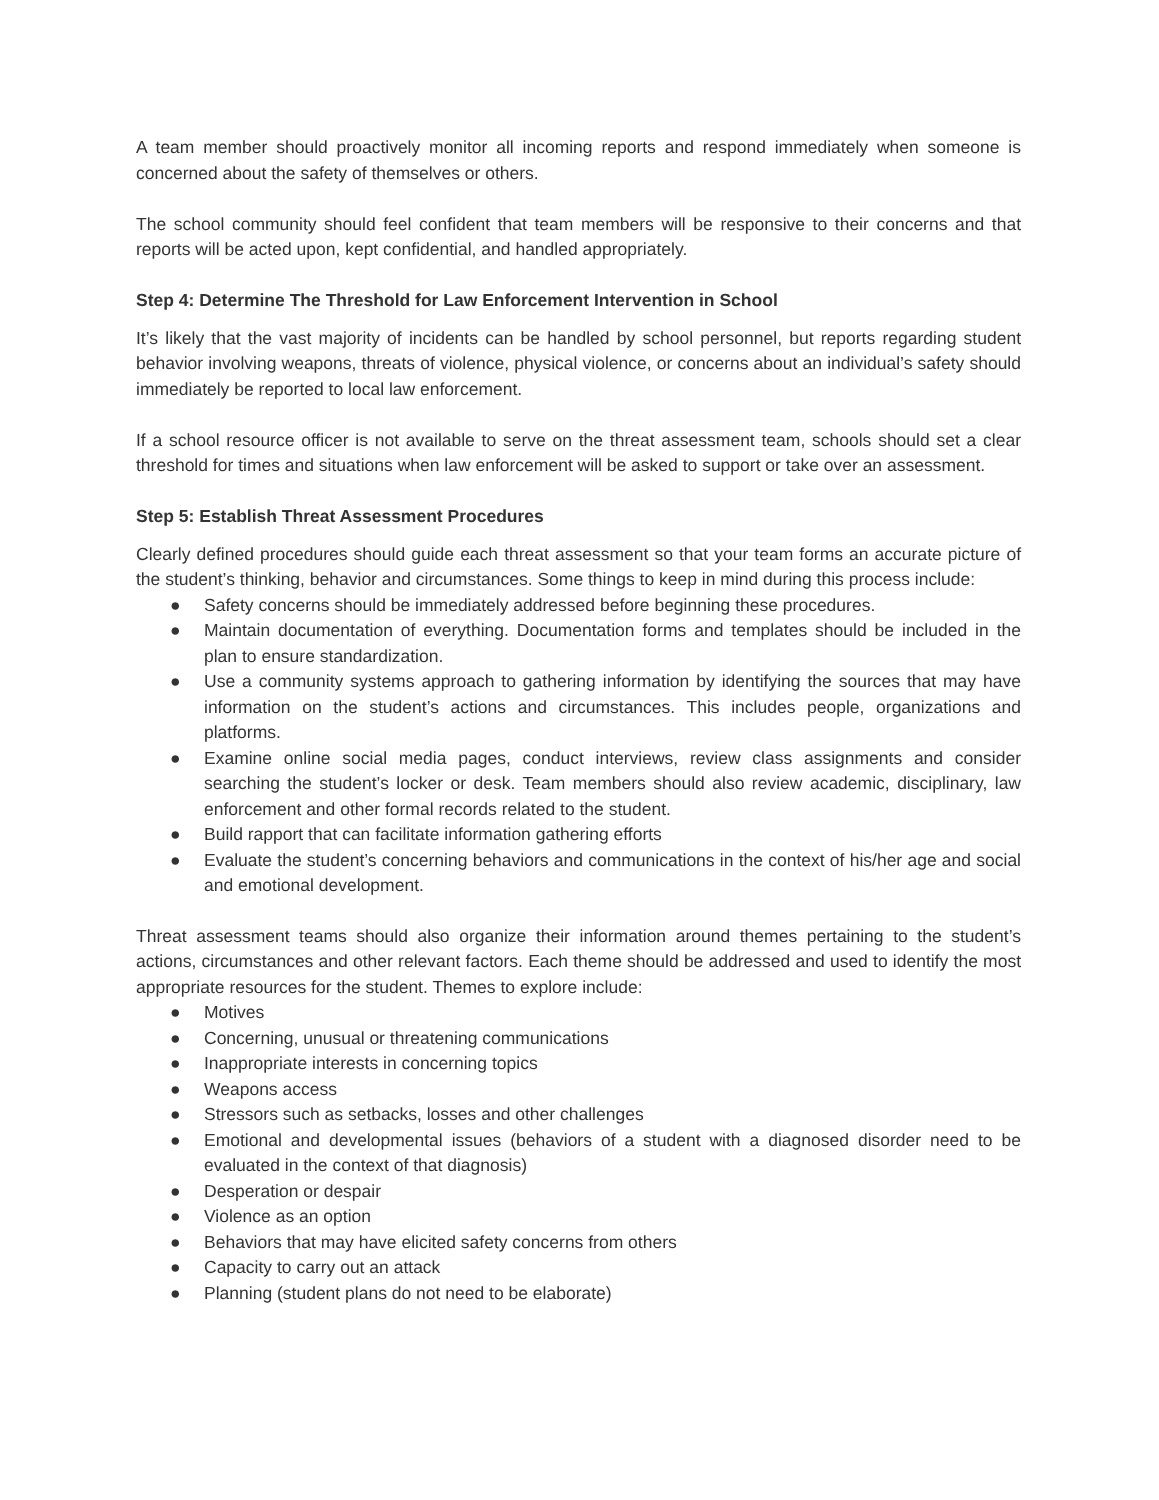A team member should proactively monitor all incoming reports and respond immediately when someone is concerned about the safety of themselves or others.
The school community should feel confident that team members will be responsive to their concerns and that reports will be acted upon, kept confidential, and handled appropriately.
Step 4: Determine The Threshold for Law Enforcement Intervention in School
It’s likely that the vast majority of incidents can be handled by school personnel, but reports regarding student behavior involving weapons, threats of violence, physical violence, or concerns about an individual’s safety should immediately be reported to local law enforcement.
If a school resource officer is not available to serve on the threat assessment team, schools should set a clear threshold for times and situations when law enforcement will be asked to support or take over an assessment.
Step 5: Establish Threat Assessment Procedures
Clearly defined procedures should guide each threat assessment so that your team forms an accurate picture of the student’s thinking, behavior and circumstances. Some things to keep in mind during this process include:
● Safety concerns should be immediately addressed before beginning these procedures.
● Maintain documentation of everything. Documentation forms and templates should be included in the plan to ensure standardization.
● Use a community systems approach to gathering information by identifying the sources that may have information on the student’s actions and circumstances. This includes people, organizations and platforms.
● Examine online social media pages, conduct interviews, review class assignments and consider searching the student’s locker or desk. Team members should also review academic, disciplinary, law enforcement and other formal records related to the student.
● Build rapport that can facilitate information gathering efforts
● Evaluate the student’s concerning behaviors and communications in the context of his/her age and social and emotional development.
Threat assessment teams should also organize their information around themes pertaining to the student’s actions, circumstances and other relevant factors. Each theme should be addressed and used to identify the most appropriate resources for the student. Themes to explore include:
● Motives
● Concerning, unusual or threatening communications
● Inappropriate interests in concerning topics
● Weapons access
● Stressors such as setbacks, losses and other challenges
● Emotional and developmental issues (behaviors of a student with a diagnosed disorder need to be evaluated in the context of that diagnosis)
● Desperation or despair
● Violence as an option
● Behaviors that may have elicited safety concerns from others
● Capacity to carry out an attack
● Planning (student plans do not need to be elaborate)